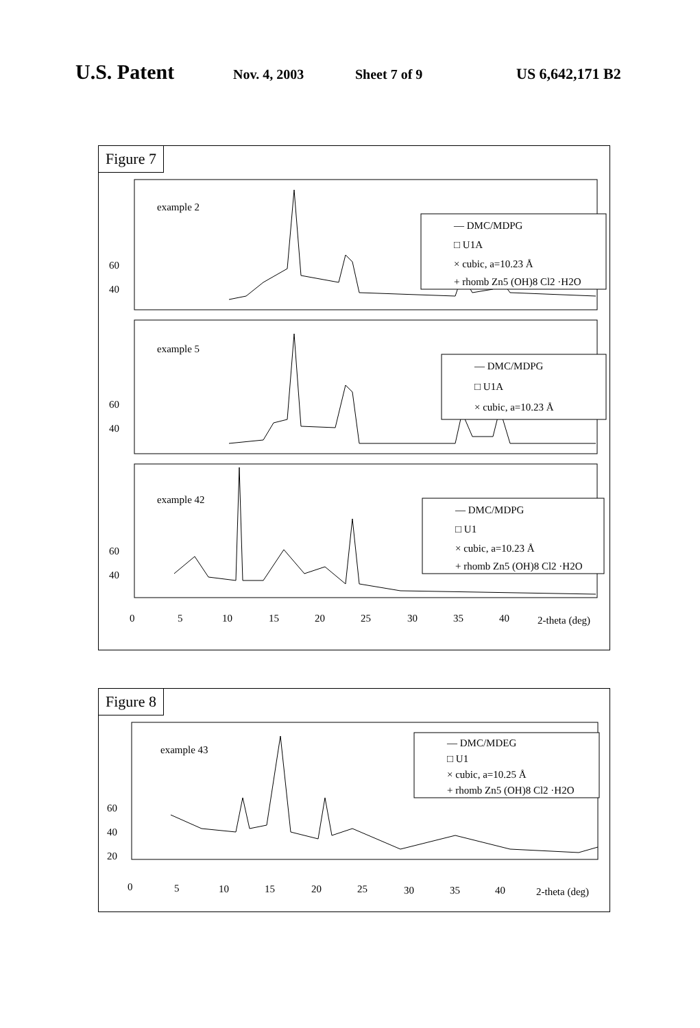U.S. Patent Nov. 4, 2003 Sheet 7 of 9 US 6,642,171 B2
Figure 7
example 2
example 5
example 42
60
40
60
40
60
40
— DMC/MDPG
□ U1A
× cubic, a=10.23 Å
+ rhomb Zn5 (OH)8 Cl2 ·H2O
— DMC/MDPG
□ U1A
× cubic, a=10.23 Å
— DMC/MDPG
□ U1
× cubic, a=10.23 Å
+ rhomb Zn5 (OH)8 Cl2 ·H2O
0
5
10
15
20
25
30
35
40
2-theta (deg)
Figure 8
example 43
60
40
20
— DMC/MDEG
□ U1
× cubic, a=10.25 Å
+ rhomb Zn5 (OH)8 Cl2 ·H2O
0
5
10
15
20
25
30
35
40
2-theta (deg)